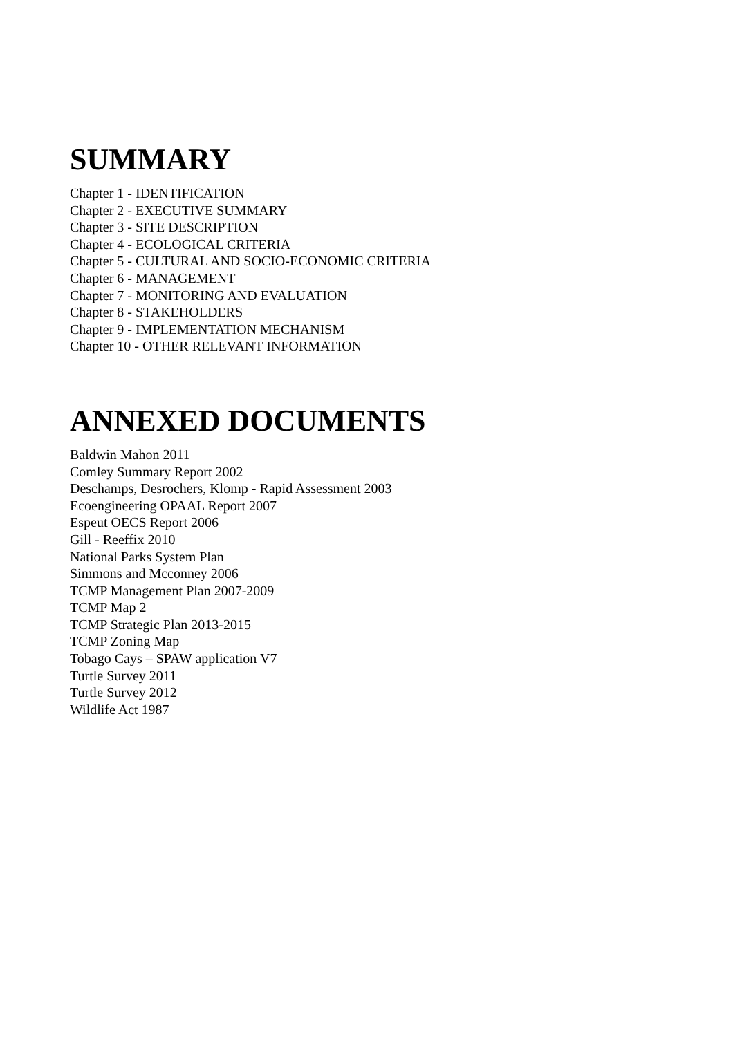SUMMARY
Chapter 1 - IDENTIFICATION
Chapter 2 - EXECUTIVE SUMMARY
Chapter 3 - SITE DESCRIPTION
Chapter 4 - ECOLOGICAL CRITERIA
Chapter 5 - CULTURAL AND SOCIO-ECONOMIC CRITERIA
Chapter 6 - MANAGEMENT
Chapter 7 - MONITORING AND EVALUATION
Chapter 8 - STAKEHOLDERS
Chapter 9 - IMPLEMENTATION MECHANISM
Chapter 10 - OTHER RELEVANT INFORMATION
ANNEXED DOCUMENTS
Baldwin Mahon 2011
Comley Summary Report 2002
Deschamps, Desrochers, Klomp - Rapid Assessment 2003
Ecoengineering OPAAL Report 2007
Espeut OECS Report 2006
Gill - Reeffix 2010
National Parks System Plan
Simmons and Mcconney 2006
TCMP Management Plan 2007-2009
TCMP Map 2
TCMP Strategic Plan 2013-2015
TCMP Zoning Map
Tobago Cays – SPAW application V7
Turtle Survey 2011
Turtle Survey 2012
Wildlife Act 1987